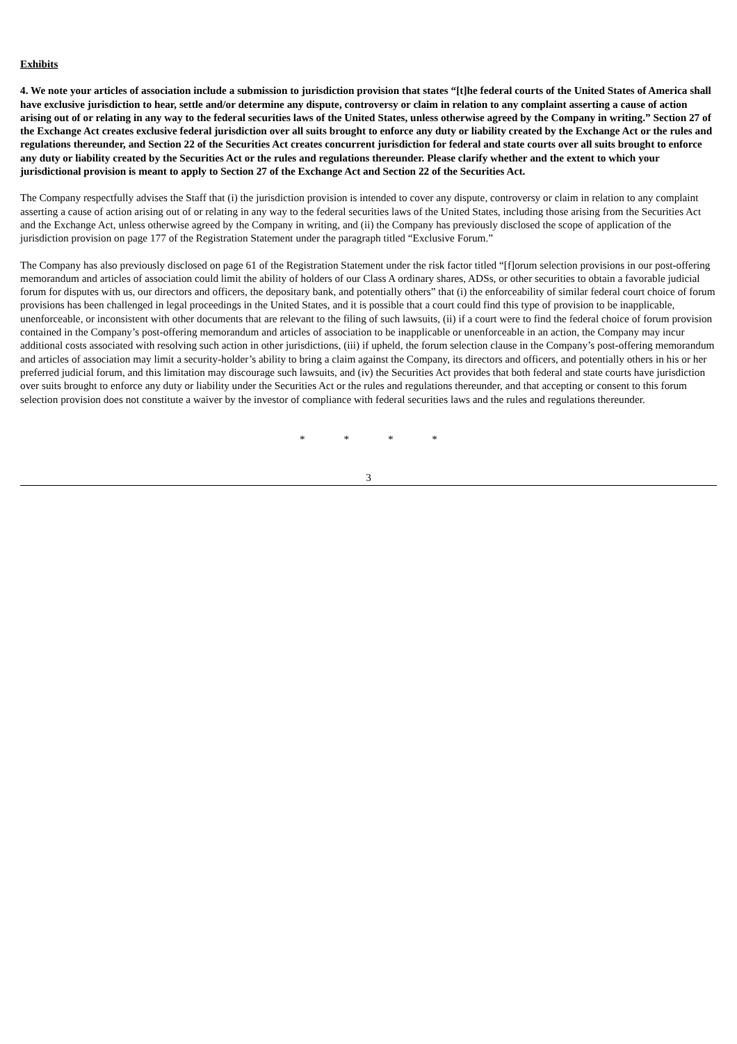Exhibits
4. We note your articles of association include a submission to jurisdiction provision that states “[t]he federal courts of the United States of America shall have exclusive jurisdiction to hear, settle and/or determine any dispute, controversy or claim in relation to any complaint asserting a cause of action arising out of or relating in any way to the federal securities laws of the United States, unless otherwise agreed by the Company in writing.” Section 27 of the Exchange Act creates exclusive federal jurisdiction over all suits brought to enforce any duty or liability created by the Exchange Act or the rules and regulations thereunder, and Section 22 of the Securities Act creates concurrent jurisdiction for federal and state courts over all suits brought to enforce any duty or liability created by the Securities Act or the rules and regulations thereunder. Please clarify whether and the extent to which your jurisdictional provision is meant to apply to Section 27 of the Exchange Act and Section 22 of the Securities Act.
The Company respectfully advises the Staff that (i) the jurisdiction provision is intended to cover any dispute, controversy or claim in relation to any complaint asserting a cause of action arising out of or relating in any way to the federal securities laws of the United States, including those arising from the Securities Act and the Exchange Act, unless otherwise agreed by the Company in writing, and (ii) the Company has previously disclosed the scope of application of the jurisdiction provision on page 177 of the Registration Statement under the paragraph titled “Exclusive Forum.”
The Company has also previously disclosed on page 61 of the Registration Statement under the risk factor titled “[f]orum selection provisions in our post-offering memorandum and articles of association could limit the ability of holders of our Class A ordinary shares, ADSs, or other securities to obtain a favorable judicial forum for disputes with us, our directors and officers, the depositary bank, and potentially others” that (i) the enforceability of similar federal court choice of forum provisions has been challenged in legal proceedings in the United States, and it is possible that a court could find this type of provision to be inapplicable, unenforceable, or inconsistent with other documents that are relevant to the filing of such lawsuits, (ii) if a court were to find the federal choice of forum provision contained in the Company’s post-offering memorandum and articles of association to be inapplicable or unenforceable in an action, the Company may incur additional costs associated with resolving such action in other jurisdictions, (iii) if upheld, the forum selection clause in the Company’s post-offering memorandum and articles of association may limit a security-holder’s ability to bring a claim against the Company, its directors and officers, and potentially others in his or her preferred judicial forum, and this limitation may discourage such lawsuits, and (iv) the Securities Act provides that both federal and state courts have jurisdiction over suits brought to enforce any duty or liability under the Securities Act or the rules and regulations thereunder, and that accepting or consent to this forum selection provision does not constitute a waiver by the investor of compliance with federal securities laws and the rules and regulations thereunder.
* * * *
3